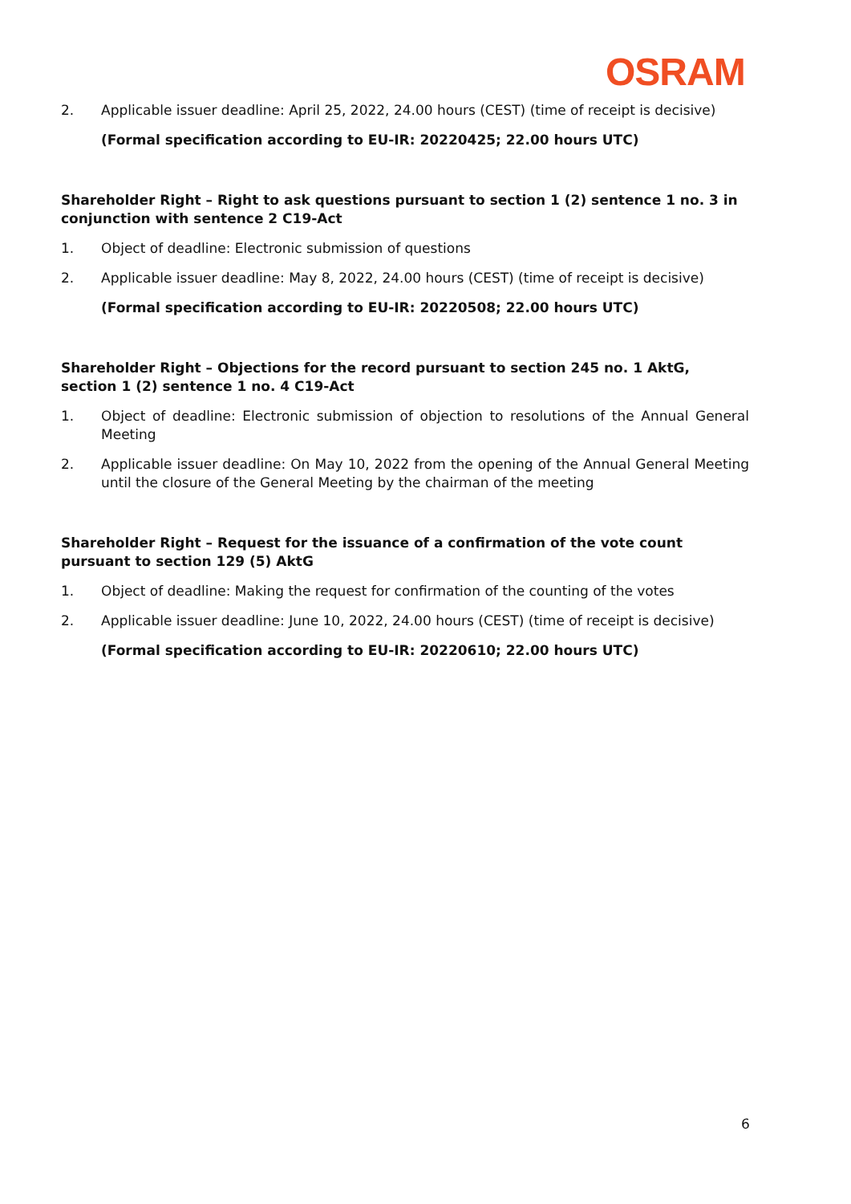OSRAM
2. Applicable issuer deadline: April 25, 2022, 24.00 hours (CEST) (time of receipt is decisive)
(Formal specification according to EU-IR: 20220425; 22.00 hours UTC)
Shareholder Right – Right to ask questions pursuant to section 1 (2) sentence 1 no. 3 in conjunction with sentence 2 C19-Act
1. Object of deadline: Electronic submission of questions
2. Applicable issuer deadline: May 8, 2022, 24.00 hours (CEST) (time of receipt is decisive)
(Formal specification according to EU-IR: 20220508; 22.00 hours UTC)
Shareholder Right – Objections for the record pursuant to section 245 no. 1 AktG, section 1 (2) sentence 1 no. 4 C19-Act
1. Object of deadline: Electronic submission of objection to resolutions of the Annual General Meeting
2. Applicable issuer deadline: On May 10, 2022 from the opening of the Annual General Meeting until the closure of the General Meeting by the chairman of the meeting
Shareholder Right – Request for the issuance of a confirmation of the vote count pursuant to section 129 (5) AktG
1. Object of deadline: Making the request for confirmation of the counting of the votes
2. Applicable issuer deadline: June 10, 2022, 24.00 hours (CEST) (time of receipt is decisive)
(Formal specification according to EU-IR: 20220610; 22.00 hours UTC)
6